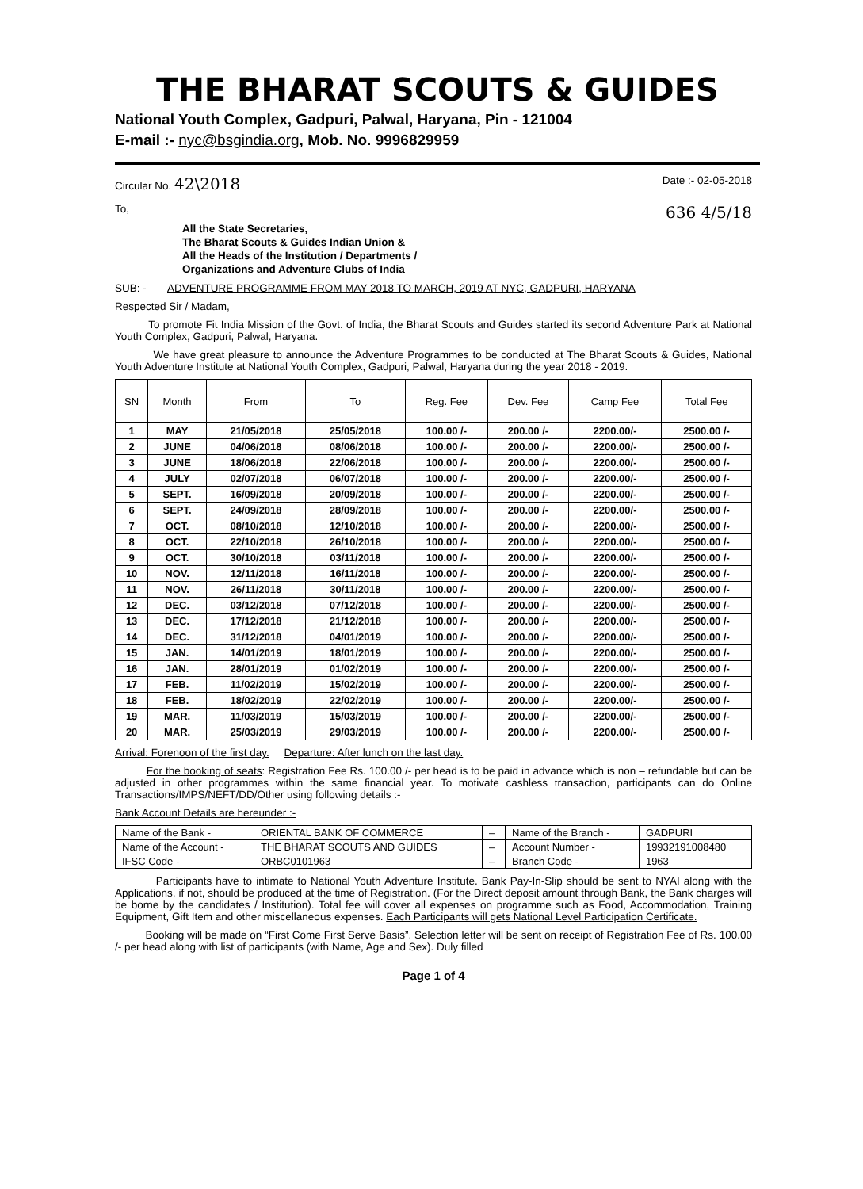THE BHARAT SCOUTS & GUIDES
National Youth Complex, Gadpuri, Palwal, Haryana, Pin - 121004
E-mail :- nyc@bsgindia.org, Mob. No. 9996829959
Circular No. 42\2018 Date :- 02-05-2018
To, 636 4/5/18
All the State Secretaries,
The Bharat Scouts & Guides Indian Union &
All the Heads of the Institution / Departments /
Organizations and Adventure Clubs of India
SUB: - ADVENTURE PROGRAMME FROM MAY 2018 TO MARCH, 2019 AT NYC, GADPURI, HARYANA
Respected Sir / Madam,
To promote Fit India Mission of the Govt. of India, the Bharat Scouts and Guides started its second Adventure Park at National Youth Complex, Gadpuri, Palwal, Haryana.
We have great pleasure to announce the Adventure Programmes to be conducted at The Bharat Scouts & Guides, National Youth Adventure Institute at National Youth Complex, Gadpuri, Palwal, Haryana during the year 2018 - 2019.
| SN | Month | From | To | Reg. Fee | Dev. Fee | Camp Fee | Total Fee |
| --- | --- | --- | --- | --- | --- | --- | --- |
| 1 | MAY | 21/05/2018 | 25/05/2018 | 100.00 /- | 200.00 /- | 2200.00/- | 2500.00 /- |
| 2 | JUNE | 04/06/2018 | 08/06/2018 | 100.00 /- | 200.00 /- | 2200.00/- | 2500.00 /- |
| 3 | JUNE | 18/06/2018 | 22/06/2018 | 100.00 /- | 200.00 /- | 2200.00/- | 2500.00 /- |
| 4 | JULY | 02/07/2018 | 06/07/2018 | 100.00 /- | 200.00 /- | 2200.00/- | 2500.00 /- |
| 5 | SEPT. | 16/09/2018 | 20/09/2018 | 100.00 /- | 200.00 /- | 2200.00/- | 2500.00 /- |
| 6 | SEPT. | 24/09/2018 | 28/09/2018 | 100.00 /- | 200.00 /- | 2200.00/- | 2500.00 /- |
| 7 | OCT. | 08/10/2018 | 12/10/2018 | 100.00 /- | 200.00 /- | 2200.00/- | 2500.00 /- |
| 8 | OCT. | 22/10/2018 | 26/10/2018 | 100.00 /- | 200.00 /- | 2200.00/- | 2500.00 /- |
| 9 | OCT. | 30/10/2018 | 03/11/2018 | 100.00 /- | 200.00 /- | 2200.00/- | 2500.00 /- |
| 10 | NOV. | 12/11/2018 | 16/11/2018 | 100.00 /- | 200.00 /- | 2200.00/- | 2500.00 /- |
| 11 | NOV. | 26/11/2018 | 30/11/2018 | 100.00 /- | 200.00 /- | 2200.00/- | 2500.00 /- |
| 12 | DEC. | 03/12/2018 | 07/12/2018 | 100.00 /- | 200.00 /- | 2200.00/- | 2500.00 /- |
| 13 | DEC. | 17/12/2018 | 21/12/2018 | 100.00 /- | 200.00 /- | 2200.00/- | 2500.00 /- |
| 14 | DEC. | 31/12/2018 | 04/01/2019 | 100.00 /- | 200.00 /- | 2200.00/- | 2500.00 /- |
| 15 | JAN. | 14/01/2019 | 18/01/2019 | 100.00 /- | 200.00 /- | 2200.00/- | 2500.00 /- |
| 16 | JAN. | 28/01/2019 | 01/02/2019 | 100.00 /- | 200.00 /- | 2200.00/- | 2500.00 /- |
| 17 | FEB. | 11/02/2019 | 15/02/2019 | 100.00 /- | 200.00 /- | 2200.00/- | 2500.00 /- |
| 18 | FEB. | 18/02/2019 | 22/02/2019 | 100.00 /- | 200.00 /- | 2200.00/- | 2500.00 /- |
| 19 | MAR. | 11/03/2019 | 15/03/2019 | 100.00 /- | 200.00 /- | 2200.00/- | 2500.00 /- |
| 20 | MAR. | 25/03/2019 | 29/03/2019 | 100.00 /- | 200.00 /- | 2200.00/- | 2500.00 /- |
Arrival: Forenoon of the first day. Departure: After lunch on the last day.
For the booking of seats: Registration Fee Rs. 100.00 /- per head is to be paid in advance which is non – refundable but can be adjusted in other programmes within the same financial year. To motivate cashless transaction, participants can do Online Transactions/IMPS/NEFT/DD/Other using following details :-
Bank Account Details are hereunder :-
| Name of the Bank - | ORIENTAL BANK OF COMMERCE | – | Name of the Branch - | GADPURI |
| Name of the Account - | THE BHARAT SCOUTS AND GUIDES | – | Account Number - | 19932191008480 |
| IFSC Code - | ORBC0101963 | – | Branch Code - | 1963 |
Participants have to intimate to National Youth Adventure Institute. Bank Pay-In-Slip should be sent to NYAI along with the Applications, if not, should be produced at the time of Registration. (For the Direct deposit amount through Bank, the Bank charges will be borne by the candidates / Institution). Total fee will cover all expenses on programme such as Food, Accommodation, Training Equipment, Gift Item and other miscellaneous expenses. Each Participants will gets National Level Participation Certificate.
Booking will be made on “First Come First Serve Basis”. Selection letter will be sent on receipt of Registration Fee of Rs. 100.00 /- per head along with list of participants (with Name, Age and Sex). Duly filled
Page 1 of 4